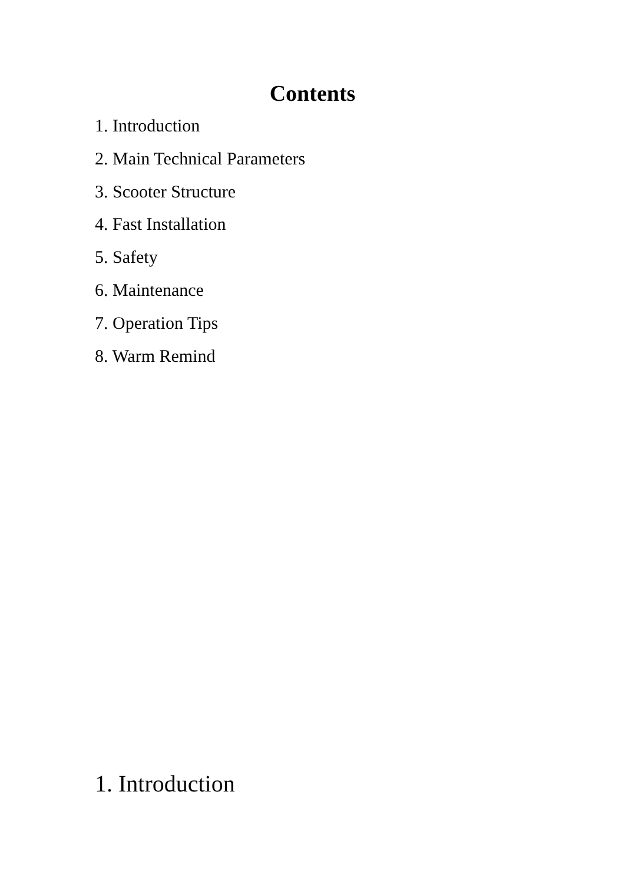Contents
1. Introduction
2. Main Technical Parameters
3. Scooter Structure
4. Fast Installation
5. Safety
6. Maintenance
7. Operation Tips
8. Warm Remind
1. Introduction